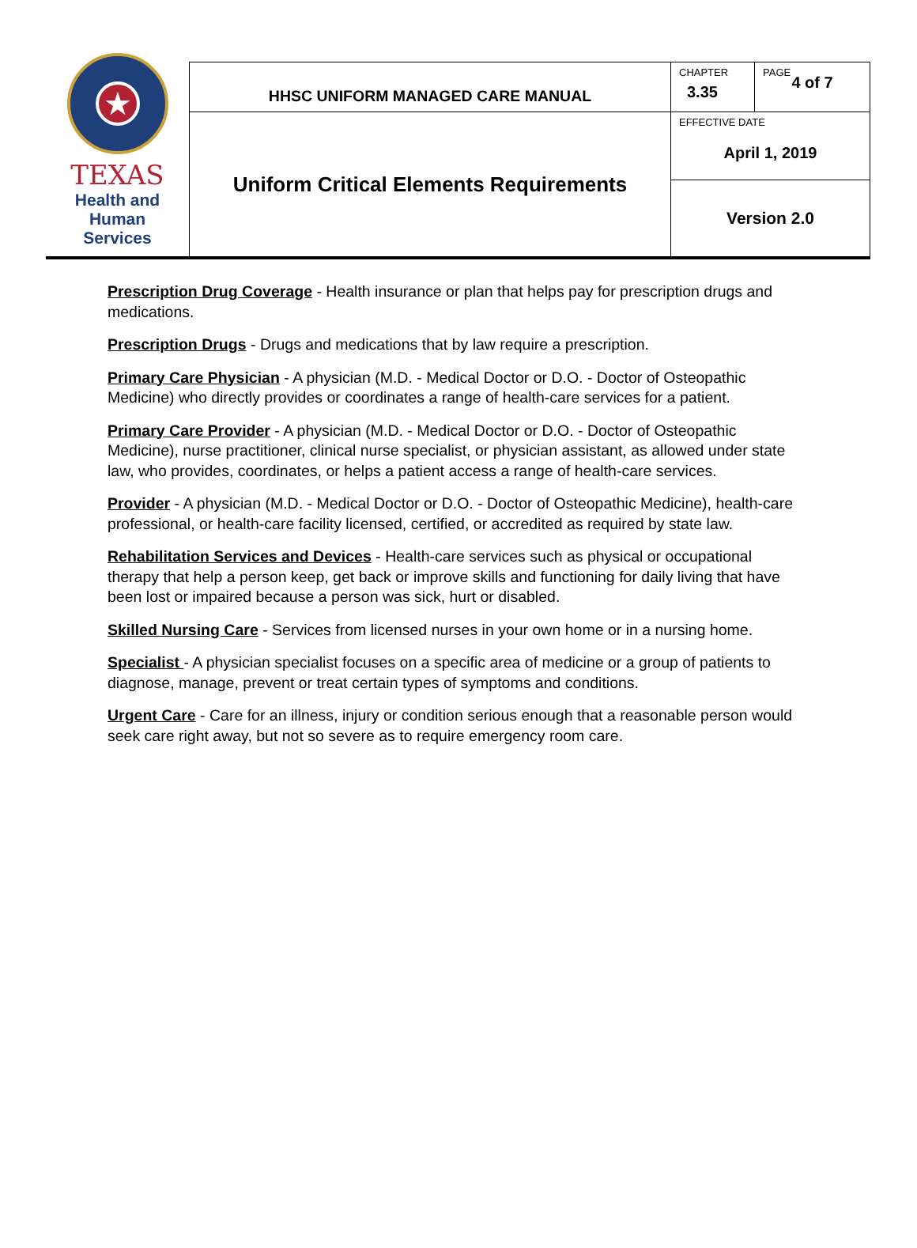| ★ TEXAS Health and Human Services | HHSC UNIFORM MANAGED CARE MANUAL | CHAPTER 3.35 | PAGE 4 of 7 |
| | Uniform Critical Elements Requirements | EFFECTIVE DATE April 1, 2019 | |
| | | Version 2.0 | |
Prescription Drug Coverage - Health insurance or plan that helps pay for prescription drugs and medications.
Prescription Drugs - Drugs and medications that by law require a prescription.
Primary Care Physician - A physician (M.D. - Medical Doctor or D.O. - Doctor of Osteopathic Medicine) who directly provides or coordinates a range of health-care services for a patient.
Primary Care Provider - A physician (M.D. - Medical Doctor or D.O. - Doctor of Osteopathic Medicine), nurse practitioner, clinical nurse specialist, or physician assistant, as allowed under state law, who provides, coordinates, or helps a patient access a range of health-care services.
Provider - A physician (M.D. - Medical Doctor or D.O. - Doctor of Osteopathic Medicine), health-care professional, or health-care facility licensed, certified, or accredited as required by state law.
Rehabilitation Services and Devices - Health-care services such as physical or occupational therapy that help a person keep, get back or improve skills and functioning for daily living that have been lost or impaired because a person was sick, hurt or disabled.
Skilled Nursing Care - Services from licensed nurses in your own home or in a nursing home.
Specialist - A physician specialist focuses on a specific area of medicine or a group of patients to diagnose, manage, prevent or treat certain types of symptoms and conditions.
Urgent Care - Care for an illness, injury or condition serious enough that a reasonable person would seek care right away, but not so severe as to require emergency room care.